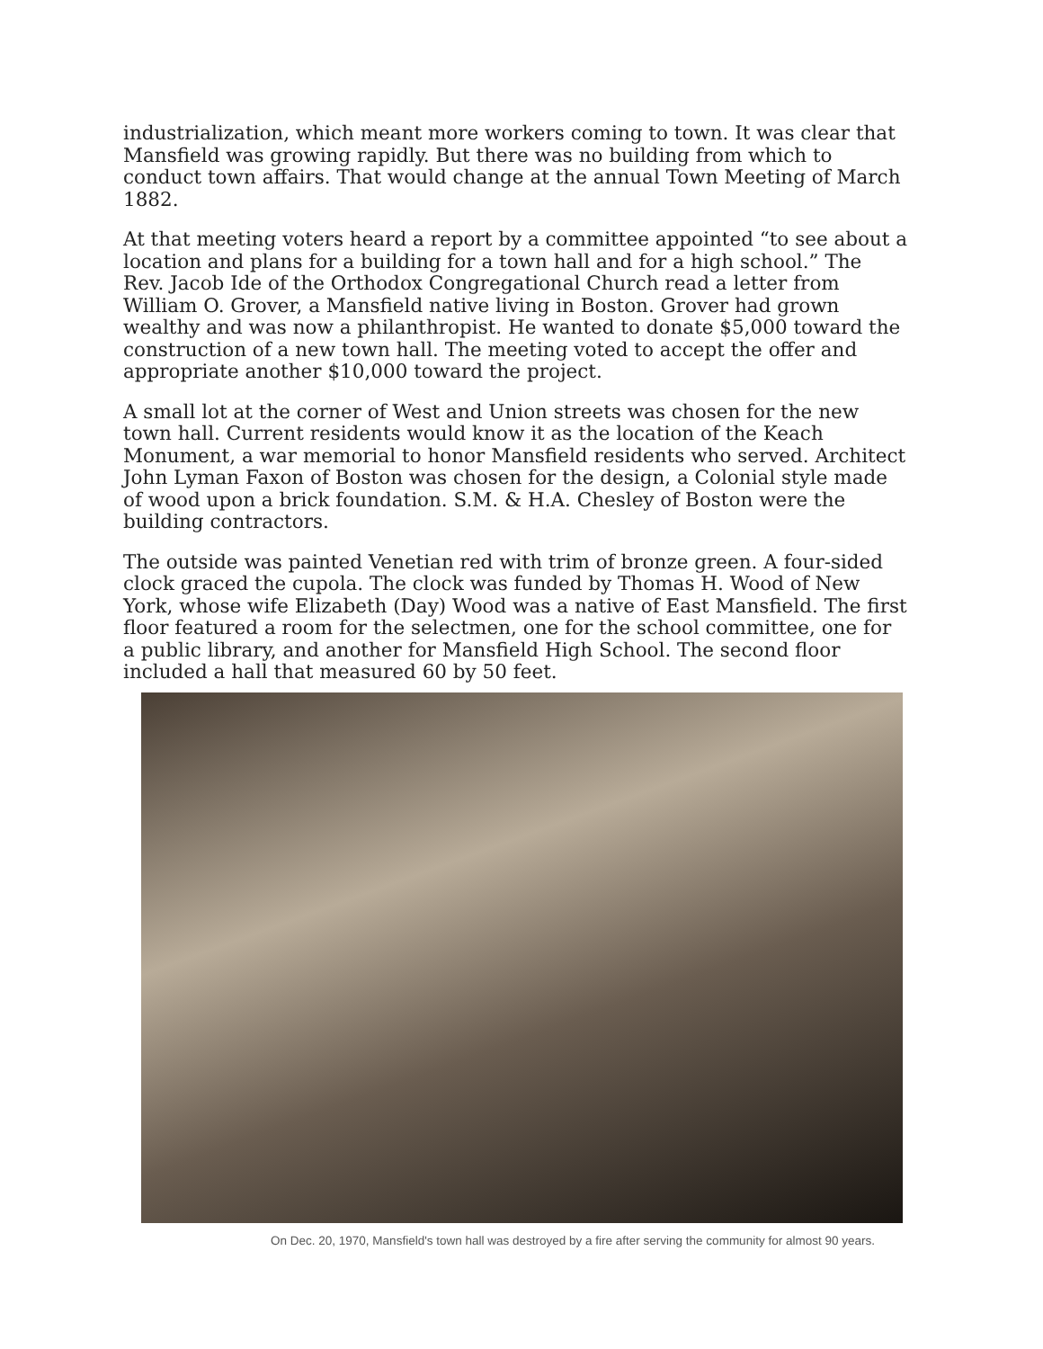industrialization, which meant more workers coming to town. It was clear that Mansfield was growing rapidly. But there was no building from which to conduct town affairs. That would change at the annual Town Meeting of March 1882.
At that meeting voters heard a report by a committee appointed “to see about a location and plans for a building for a town hall and for a high school.” The Rev. Jacob Ide of the Orthodox Congregational Church read a letter from William O. Grover, a Mansfield native living in Boston. Grover had grown wealthy and was now a philanthropist. He wanted to donate $5,000 toward the construction of a new town hall. The meeting voted to accept the offer and appropriate another $10,000 toward the project.
A small lot at the corner of West and Union streets was chosen for the new town hall. Current residents would know it as the location of the Keach Monument, a war memorial to honor Mansfield residents who served. Architect John Lyman Faxon of Boston was chosen for the design, a Colonial style made of wood upon a brick foundation. S.M. & H.A. Chesley of Boston were the building contractors.
The outside was painted Venetian red with trim of bronze green. A four-sided clock graced the cupola. The clock was funded by Thomas H. Wood of New York, whose wife Elizabeth (Day) Wood was a native of East Mansfield. The first floor featured a room for the selectmen, one for the school committee, one for a public library, and another for Mansfield High School. The second floor included a hall that measured 60 by 50 feet.
On Dec. 20, 1970, Mansfield's town hall was destroyed by a fire after serving the community for almost 90 years.